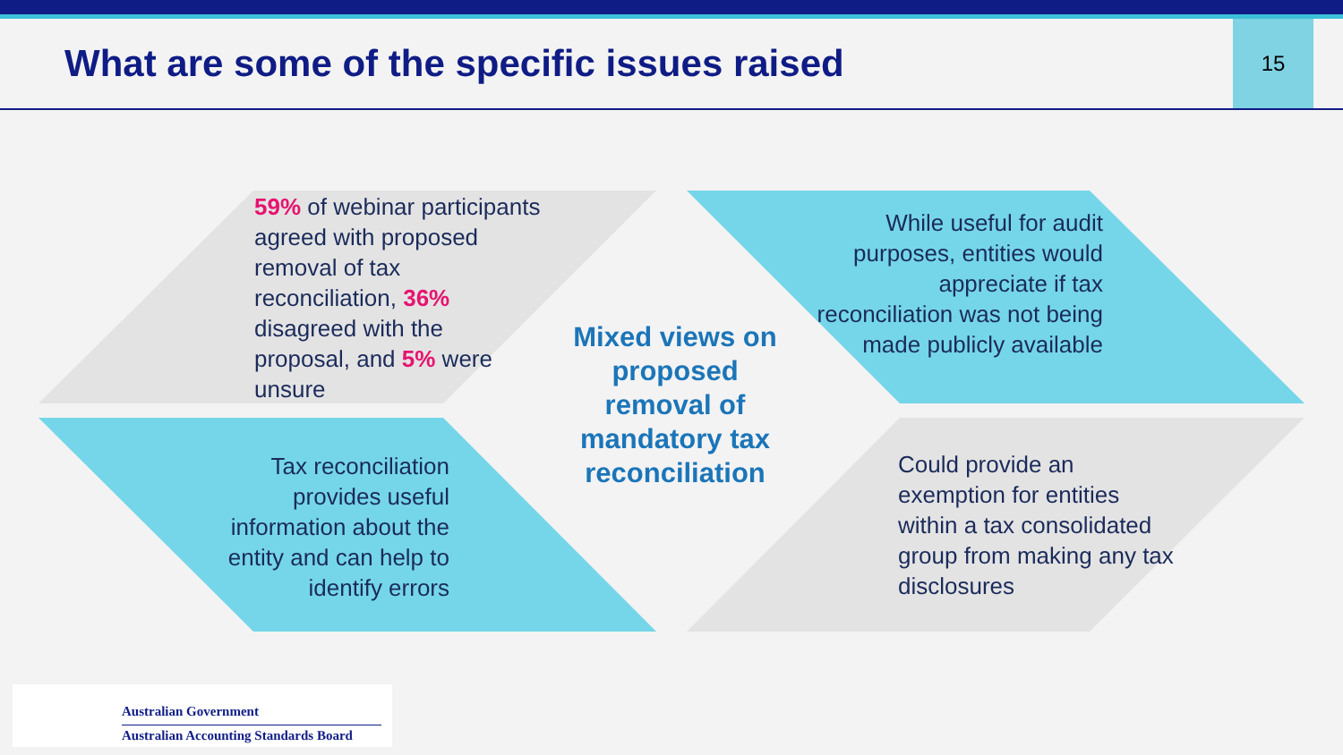What are some of the specific issues raised
15
59% of webinar participants agreed with proposed removal of tax reconciliation, 36% disagreed with the proposal, and 5% were unsure
While useful for audit purposes, entities would appreciate if tax reconciliation was not being made publicly available
Tax reconciliation provides useful information about the entity and can help to identify errors
Could provide an exemption for entities within a tax consolidated group from making any tax disclosures
Mixed views on proposed removal of mandatory tax reconciliation
Australian Government
Australian Accounting Standards Board